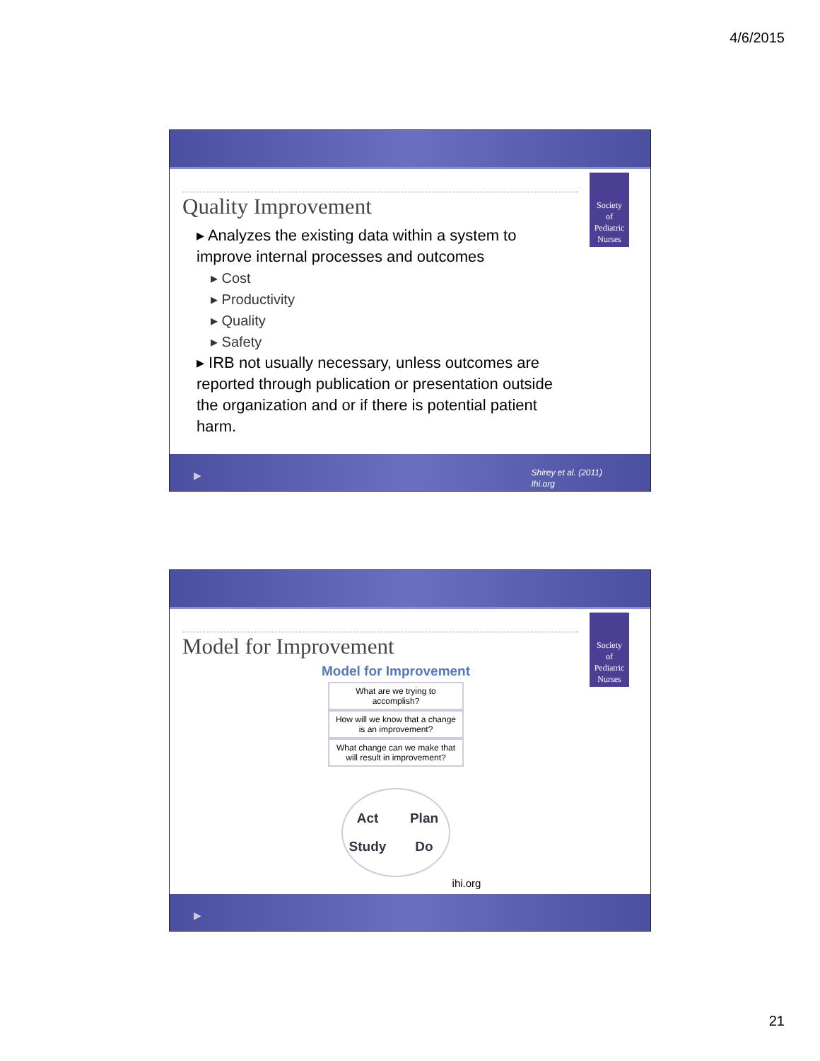4/6/2015
Society
of
Pediatric
Nurses
Quality Improvement
▸ Analyzes the existing data within a system to improve internal processes and outcomes
▸ Cost
▸ Productivity
▸ Quality
▸ Safety
▸ IRB not usually necessary, unless outcomes are reported through publication or presentation outside the organization and or if there is potential patient harm.
▶
Shirey et al. (2011)
Ihi.org
Society
of
Pediatric
Nurses
Model for Improvement
Model for Improvement
What are we trying to accomplish?
How will we know that a change is an improvement?
What change can we make that will result in improvement?
Act Plan Study Do
ihi.org
▶
21